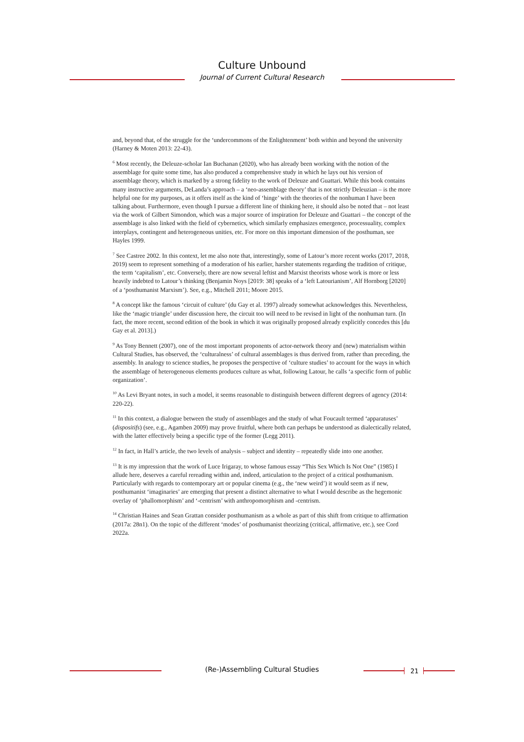Culture Unbound
Journal of Current Cultural Research
and, beyond that, of the struggle for the ‘undercommons of the Enlightenment’ both within and beyond the university (Harney & Moten 2013: 22-43).
<sup>6</sup> Most recently, the Deleuze-scholar Ian Buchanan (2020), who has already been working with the notion of the assemblage for quite some time, has also produced a comprehensive study in which he lays out his version of assemblage theory, which is marked by a strong fidelity to the work of Deleuze and Guattari. While this book contains many instructive arguments, DeLanda’s approach – a ‘neo-assemblage theory’ that is not strictly Deleuzian – is the more helpful one for my purposes, as it offers itself as the kind of ‘hinge’ with the theories of the nonhuman I have been talking about. Furthermore, even though I pursue a different line of thinking here, it should also be noted that – not least via the work of Gilbert Simondon, which was a major source of inspiration for Deleuze and Guattari – the concept of the assemblage is also linked with the field of cybernetics, which similarly emphasizes emergence, processuality, complex interplays, contingent and heterogeneous unities, etc. For more on this important dimension of the posthuman, see Hayles 1999.
<sup>7</sup> See Castree 2002. In this context, let me also note that, interestingly, some of Latour’s more recent works (2017, 2018, 2019) seem to represent something of a moderation of his earlier, harsher statements regarding the tradition of critique, the term ‘capitalism’, etc. Conversely, there are now several leftist and Marxist theorists whose work is more or less heavily indebted to Latour’s thinking (Benjamin Noys [2019: 38] speaks of a ‘left Latourianism’, Alf Hornborg [2020] of a ‘posthumanist Marxism’). See, e.g., Mitchell 2011; Moore 2015.
<sup>8</sup> A concept like the famous ‘circuit of culture’ (du Gay et al. 1997) already somewhat acknowledges this. Nevertheless, like the ‘magic triangle’ under discussion here, the circuit too will need to be revised in light of the nonhuman turn. (In fact, the more recent, second edition of the book in which it was originally proposed already explicitly concedes this [du Gay et al. 2013].)
<sup>9</sup> As Tony Bennett (2007), one of the most important proponents of actor-network theory and (new) materialism within Cultural Studies, has observed, the ‘culturalness’ of cultural assemblages is thus derived from, rather than preceding, the assembly. In analogy to science studies, he proposes the perspective of ‘culture studies’ to account for the ways in which the assemblage of heterogeneous elements produces culture as what, following Latour, he calls ‘a specific form of public organization’.
<sup>10</sup> As Levi Bryant notes, in such a model, it seems reasonable to distinguish between different degrees of agency (2014: 220-22).
<sup>11</sup> In this context, a dialogue between the study of assemblages and the study of what Foucault termed ‘apparatuses’ (dispositifs) (see, e.g., Agamben 2009) may prove fruitful, where both can perhaps be understood as dialectically related, with the latter effectively being a specific type of the former (Legg 2011).
<sup>12</sup> In fact, in Hall’s article, the two levels of analysis – subject and identity – repeatedly slide into one another.
<sup>13</sup> It is my impression that the work of Luce Irigaray, to whose famous essay “This Sex Which Is Not One” (1985) I allude here, deserves a careful rereading within and, indeed, articulation to the project of a critical posthumanism. Particularly with regards to contemporary art or popular cinema (e.g., the ‘new weird’) it would seem as if new, posthumanist ‘imaginaries’ are emerging that present a distinct alternative to what I would describe as the hegemonic overlay of ‘phallomorphism’ and ‘-centrism’ with anthropomorphism and -centrism.
<sup>14</sup> Christian Haines and Sean Grattan consider posthumanism as a whole as part of this shift from critique to affirmation (2017a: 28n1). On the topic of the different ‘modes’ of posthumanist theorizing (critical, affirmative, etc.), see Cord 2022a.
(Re-)Assembling Cultural Studies 21